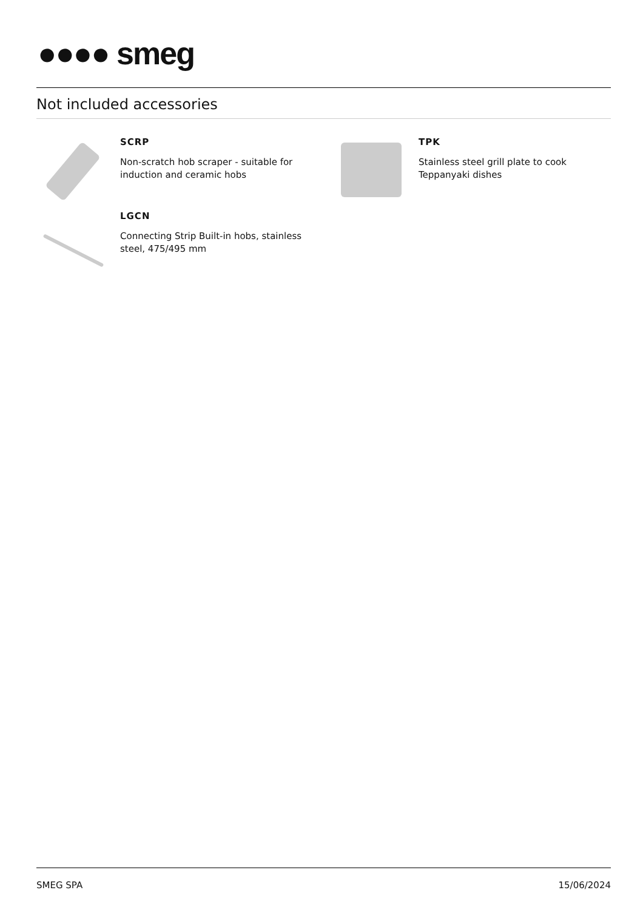●●●● smeg
Not included accessories
SCRP
Non-scratch hob scraper - suitable for induction and ceramic hobs
TPK
Stainless steel grill plate to cook Teppanyaki dishes
LGCN
Connecting Strip Built-in hobs, stainless steel, 475/495 mm
SMEG SPA 15/06/2024